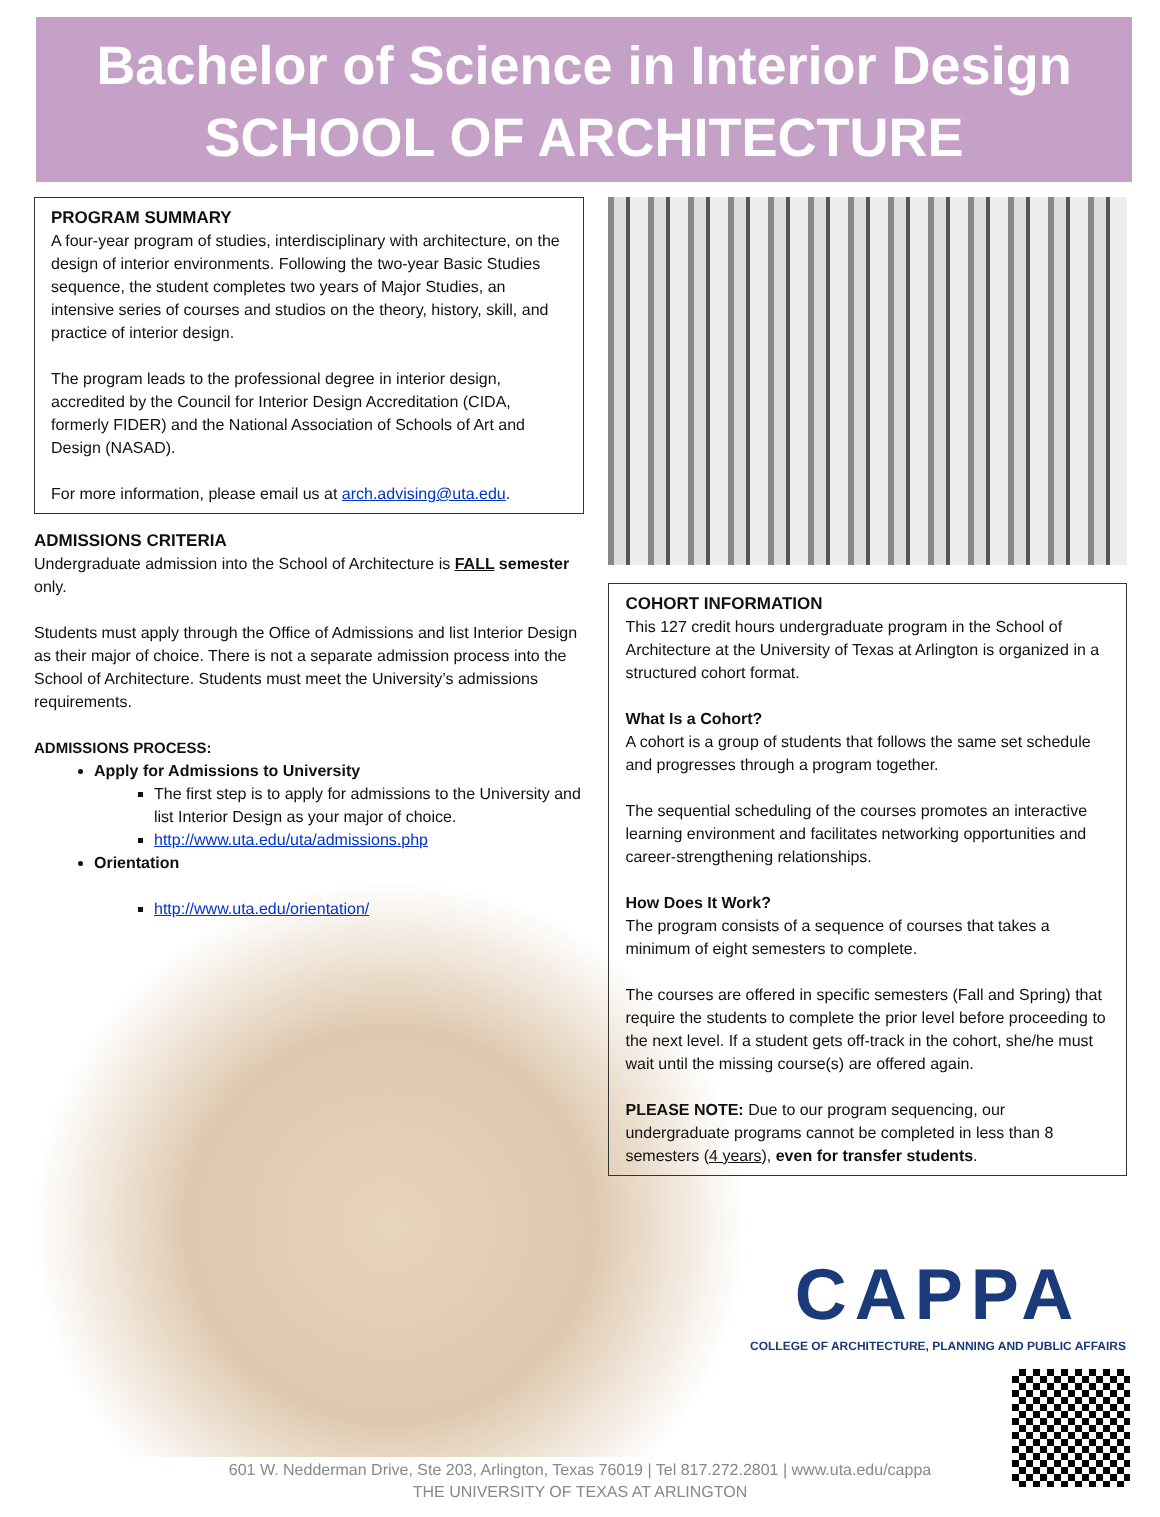Bachelor of Science in Interior Design
SCHOOL OF ARCHITECTURE
PROGRAM SUMMARY
A four-year program of studies, interdisciplinary with architecture, on the design of interior environments. Following the two-year Basic Studies sequence, the student completes two years of Major Studies, an intensive series of courses and studios on the theory, history, skill, and practice of interior design.
The program leads to the professional degree in interior design, accredited by the Council for Interior Design Accreditation (CIDA, formerly FIDER) and the National Association of Schools of Art and Design (NASAD).
For more information, please email us at arch.advising@uta.edu.
ADMISSIONS CRITERIA
Undergraduate admission into the School of Architecture is FALL semester only.
Students must apply through the Office of Admissions and list Interior Design as their major of choice. There is not a separate admission process into the School of Architecture. Students must meet the University’s admissions requirements.
ADMISSIONS PROCESS:
Apply for Admissions to University
The first step is to apply for admissions to the University and list Interior Design as your major of choice.
http://www.uta.edu/uta/admissions.php
Orientation
http://www.uta.edu/orientation/
COHORT INFORMATION
This 127 credit hours undergraduate program in the School of Architecture at the University of Texas at Arlington is organized in a structured cohort format.
What Is a Cohort?
A cohort is a group of students that follows the same set schedule and progresses through a program together.
The sequential scheduling of the courses promotes an interactive learning environment and facilitates networking opportunities and career-strengthening relationships.
How Does It Work?
The program consists of a sequence of courses that takes a minimum of eight semesters to complete.
The courses are offered in specific semesters (Fall and Spring) that require the students to complete the prior level before proceeding to the next level. If a student gets off-track in the cohort, she/he must wait until the missing course(s) are offered again.
PLEASE NOTE: Due to our program sequencing, our undergraduate programs cannot be completed in less than 8 semesters (4 years), even for transfer students.
CAPPA
COLLEGE OF ARCHITECTURE, PLANNING AND PUBLIC AFFAIRS
601 W. Nedderman Drive, Ste 203, Arlington, Texas 76019 | Tel 817.272.2801 | www.uta.edu/cappa
THE UNIVERSITY OF TEXAS AT ARLINGTON